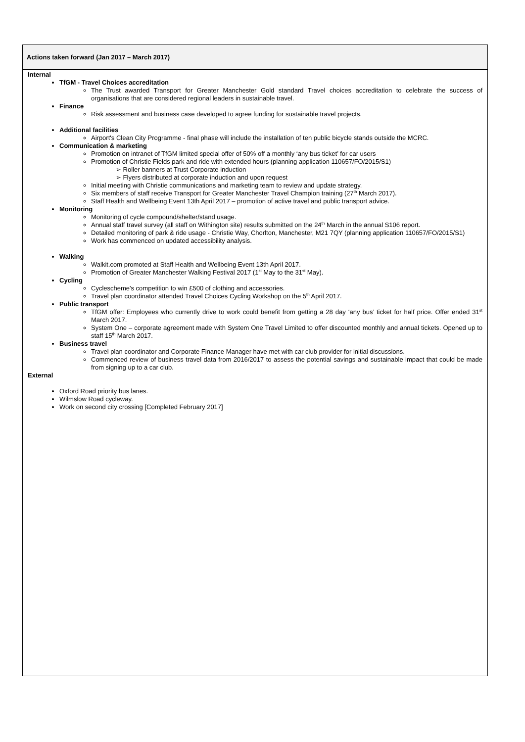Actions taken forward (Jan 2017 – March 2017)
Internal
TfGM - Travel Choices accreditation
The Trust awarded Transport for Greater Manchester Gold standard Travel choices accreditation to celebrate the success of organisations that are considered regional leaders in sustainable travel.
Finance
Risk assessment and business case developed to agree funding for sustainable travel projects.
Additional facilities
Airport's Clean City Programme - final phase will include the installation of ten public bicycle stands outside the MCRC.
Communication & marketing
Promotion on intranet of TfGM limited special offer of 50% off a monthly ‘any bus ticket’ for car users
Promotion of Christie Fields park and ride with extended hours (planning application 110657/FO/2015/S1)
➢ Roller banners at Trust Corporate induction
➢ Flyers distributed at corporate induction and upon request
Initial meeting with Christie communications and marketing team to review and update strategy.
Six members of staff receive Transport for Greater Manchester Travel Champion training (27<sup>th</sup> March 2017).
Staff Health and Wellbeing Event 13th April 2017 – promotion of active travel and public transport advice.
Monitoring
Monitoring of cycle compound/shelter/stand usage.
Annual staff travel survey (all staff on Withington site) results submitted on the 24<sup>th</sup> March in the annual S106 report.
Detailed monitoring of park & ride usage - Christie Way, Chorlton, Manchester, M21 7QY (planning application 110657/FO/2015/S1)
Work has commenced on updated accessibility analysis.
Walking
Walkit.com promoted at Staff Health and Wellbeing Event 13th April 2017.
Promotion of Greater Manchester Walking Festival 2017 (1<sup>st</sup> May to the 31<sup>st</sup> May).
Cycling
Cyclescheme's competition to win £500 of clothing and accessories.
Travel plan coordinator attended Travel Choices Cycling Workshop on the 5<sup>th</sup> April 2017.
Public transport
TfGM offer: Employees who currently drive to work could benefit from getting a 28 day ‘any bus’ ticket for half price. Offer ended 31<sup>st</sup> March 2017.
System One – corporate agreement made with System One Travel Limited to offer discounted monthly and annual tickets. Opened up to staff 15<sup>th</sup> March 2017.
Business travel
Travel plan coordinator and Corporate Finance Manager have met with car club provider for initial discussions.
Commenced review of business travel data from 2016/2017 to assess the potential savings and sustainable impact that could be made from signing up to a car club.
External
Oxford Road priority bus lanes.
Wilmslow Road cycleway.
Work on second city crossing [Completed February 2017]